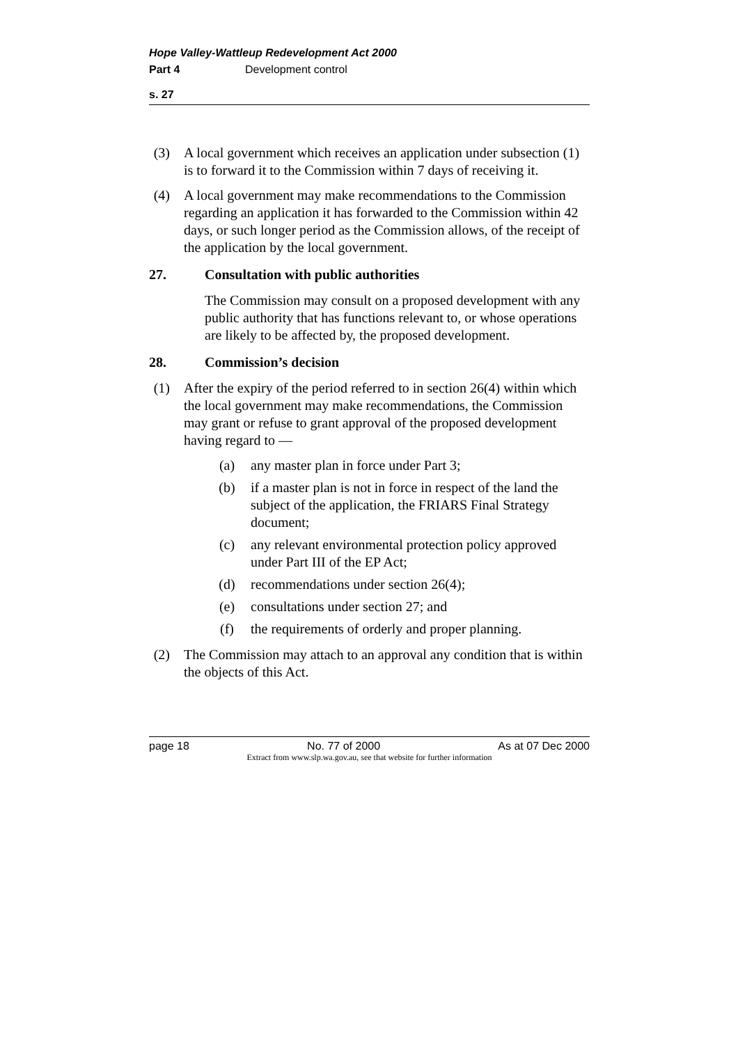Hope Valley-Wattleup Redevelopment Act 2000
Part 4 Development control
s. 27
(3)
A local government which receives an application under subsection (1) is to forward it to the Commission within 7 days of receiving it.
(4)
A local government may make recommendations to the Commission regarding an application it has forwarded to the Commission within 42 days, or such longer period as the Commission allows, of the receipt of the application by the local government.
27. Consultation with public authorities
The Commission may consult on a proposed development with any public authority that has functions relevant to, or whose operations are likely to be affected by, the proposed development.
28. Commission’s decision
(1)
After the expiry of the period referred to in section 26(4) within which the local government may make recommendations, the Commission may grant or refuse to grant approval of the proposed development having regard to —
(a) any master plan in force under Part 3;
(b) if a master plan is not in force in respect of the land the subject of the application, the FRIARS Final Strategy document;
(c) any relevant environmental protection policy approved under Part III of the EP Act;
(d) recommendations under section 26(4);
(e) consultations under section 27; and
(f) the requirements of orderly and proper planning.
(2)
The Commission may attach to an approval any condition that is within the objects of this Act.
page 18 No. 77 of 2000 As at 07 Dec 2000
Extract from www.slp.wa.gov.au, see that website for further information